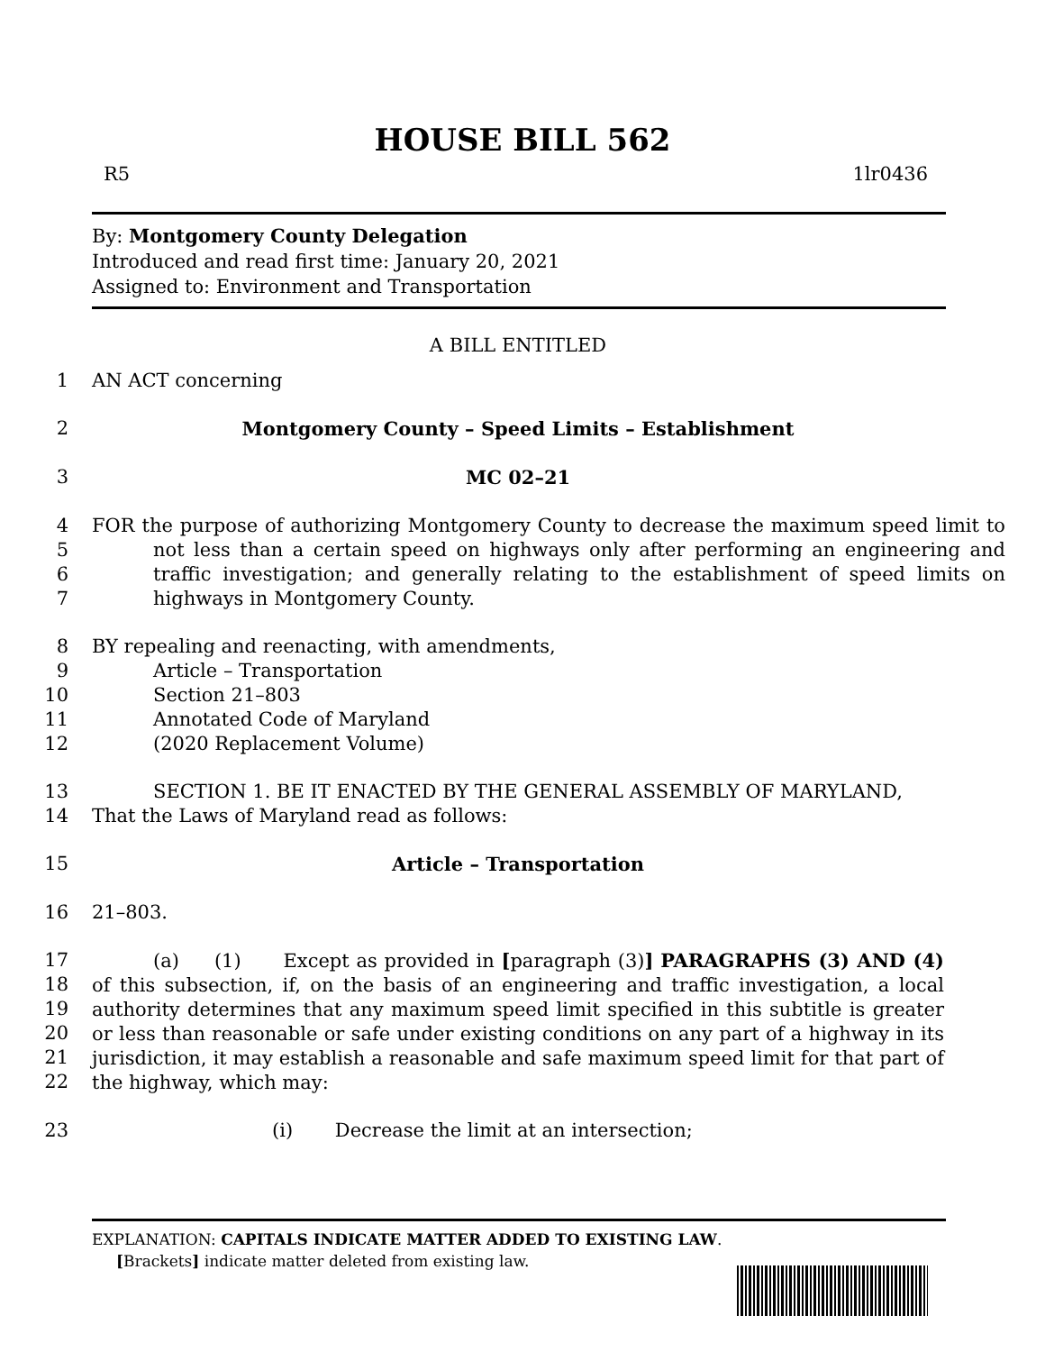HOUSE BILL 562
R5 1lr0436
By: Montgomery County Delegation
Introduced and read first time: January 20, 2021
Assigned to: Environment and Transportation
A BILL ENTITLED
1 AN ACT concerning
2 Montgomery County – Speed Limits – Establishment
3 MC 02–21
4
5
6
7 FOR the purpose of authorizing Montgomery County to decrease the maximum speed limit to not less than a certain speed on highways only after performing an engineering and traffic investigation; and generally relating to the establishment of speed limits on highways in Montgomery County.
8 BY repealing and reenacting, with amendments,
9 Article – Transportation
10 Section 21–803
11 Annotated Code of Maryland
12 (2020 Replacement Volume)
13
14 SECTION 1. BE IT ENACTED BY THE GENERAL ASSEMBLY OF MARYLAND,
That the Laws of Maryland read as follows:
15 Article – Transportation
16 21–803.
17
18
19
20
21
22 (a) (1) Except as provided in [paragraph (3)] PARAGRAPHS (3) AND (4) of this subsection, if, on the basis of an engineering and traffic investigation, a local authority determines that any maximum speed limit specified in this subtitle is greater or less than reasonable or safe under existing conditions on any part of a highway in its jurisdiction, it may establish a reasonable and safe maximum speed limit for that part of the highway, which may:
23 (i) Decrease the limit at an intersection;
EXPLANATION: CAPITALS INDICATE MATTER ADDED TO EXISTING LAW.
[Brackets] indicate matter deleted from existing law.